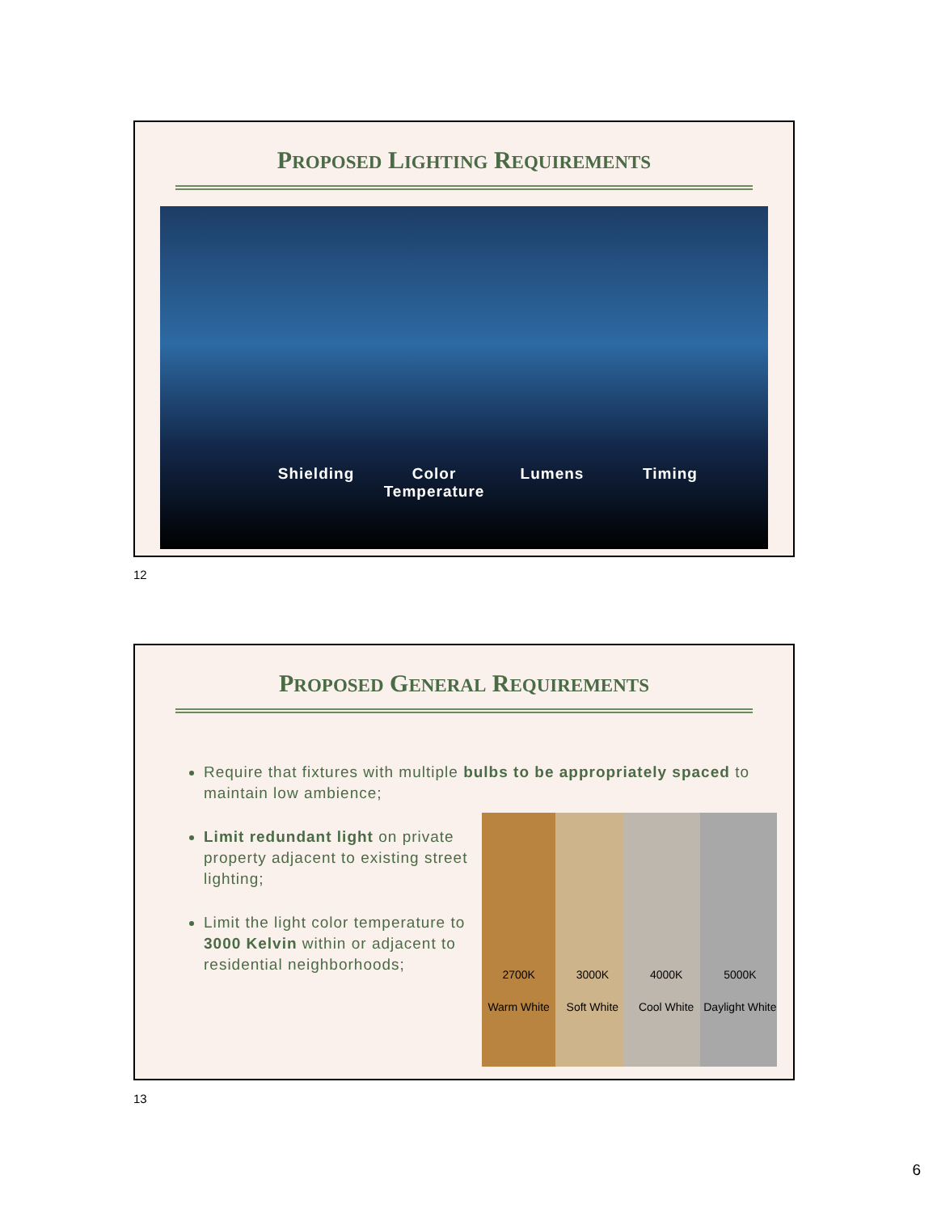PROPOSED LIGHTING REQUIREMENTS
Shielding Color Temperature
Lumens Timing
12
PROPOSED GENERAL REQUIREMENTS
Require that fixtures with multiple bulbs to be appropriately spaced to maintain low ambience;
Limit redundant light on private property adjacent to existing street lighting;
Limit the light color temperature to 3000 Kelvin within or adjacent to residential neighborhoods;
2700K 3000K 4000K 5000K
Warm White Soft White Cool White Daylight White
13
6